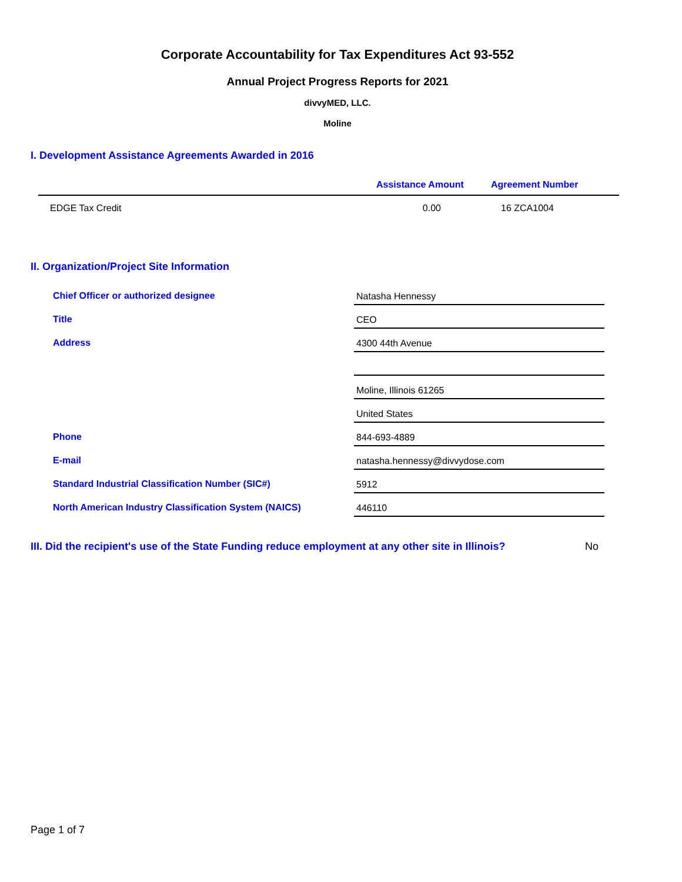Corporate Accountability for Tax Expenditures Act 93-552
Annual Project Progress Reports for 2021
divvyMED, LLC.
Moline
I. Development Assistance Agreements Awarded in 2016
| | Assistance Amount | Agreement Number |
| --- | --- | --- |
| EDGE Tax Credit | 0.00 | 16 ZCA1004 |
II. Organization/Project Site Information
| Chief Officer or authorized designee | Natasha Hennessy |
| Title | CEO |
| Address | 4300 44th Avenue |
| | Moline, Illinois 61265 |
| | United States |
| Phone | 844-693-4889 |
| E-mail | natasha.hennessy@divvydose.com |
| Standard Industrial Classification Number (SIC#) | 5912 |
| North American Industry Classification System (NAICS) | 446110 |
III. Did the recipient's use of the State Funding reduce employment at any other site in Illinois? No
Page 1 of 7